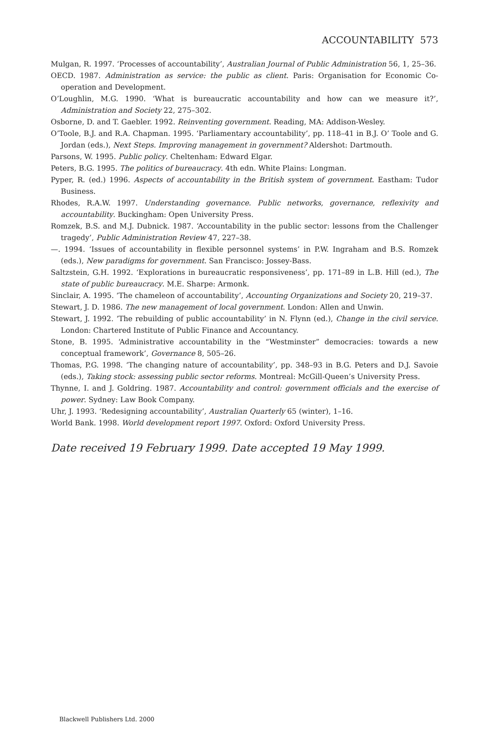ACCOUNTABILITY 573
Mulgan, R. 1997. ‘Processes of accountability’, Australian Journal of Public Administration 56, 1, 25–36.
OECD. 1987. Administration as service: the public as client. Paris: Organisation for Economic Co-operation and Development.
O’Loughlin, M.G. 1990. ‘What is bureaucratic accountability and how can we measure it?’, Administration and Society 22, 275–302.
Osborne, D. and T. Gaebler. 1992. Reinventing government. Reading, MA: Addison-Wesley.
O’Toole, B.J. and R.A. Chapman. 1995. ‘Parliamentary accountability’, pp. 118–41 in B.J. O’ Toole and G. Jordan (eds.), Next Steps. Improving management in government? Aldershot: Dartmouth.
Parsons, W. 1995. Public policy. Cheltenham: Edward Elgar.
Peters, B.G. 1995. The politics of bureaucracy. 4th edn. White Plains: Longman.
Pyper, R. (ed.) 1996. Aspects of accountability in the British system of government. Eastham: Tudor Business.
Rhodes, R.A.W. 1997. Understanding governance. Public networks, governance, reflexivity and accountability. Buckingham: Open University Press.
Romzek, B.S. and M.J. Dubnick. 1987. ‘Accountability in the public sector: lessons from the Challenger tragedy’, Public Administration Review 47, 227–38.
—. 1994. ‘Issues of accountability in flexible personnel systems’ in P.W. Ingraham and B.S. Romzek (eds.), New paradigms for government. San Francisco: Jossey-Bass.
Saltzstein, G.H. 1992. ‘Explorations in bureaucratic responsiveness’, pp. 171–89 in L.B. Hill (ed.), The state of public bureaucracy. M.E. Sharpe: Armonk.
Sinclair, A. 1995. ‘The chameleon of accountability’, Accounting Organizations and Society 20, 219–37.
Stewart, J. D. 1986. The new management of local government. London: Allen and Unwin.
Stewart, J. 1992. ‘The rebuilding of public accountability’ in N. Flynn (ed.), Change in the civil service. London: Chartered Institute of Public Finance and Accountancy.
Stone, B. 1995. ‘Administrative accountability in the “Westminster” democracies: towards a new conceptual framework’, Governance 8, 505–26.
Thomas, P.G. 1998. ‘The changing nature of accountability’, pp. 348–93 in B.G. Peters and D.J. Savoie (eds.), Taking stock: assessing public sector reforms. Montreal: McGill-Queen’s University Press.
Thynne, I. and J. Goldring. 1987. Accountability and control: government officials and the exercise of power. Sydney: Law Book Company.
Uhr, J. 1993. ‘Redesigning accountability’, Australian Quarterly 65 (winter), 1–16.
World Bank. 1998. World development report 1997. Oxford: Oxford University Press.
Date received 19 February 1999. Date accepted 19 May 1999.
Blackwell Publishers Ltd. 2000